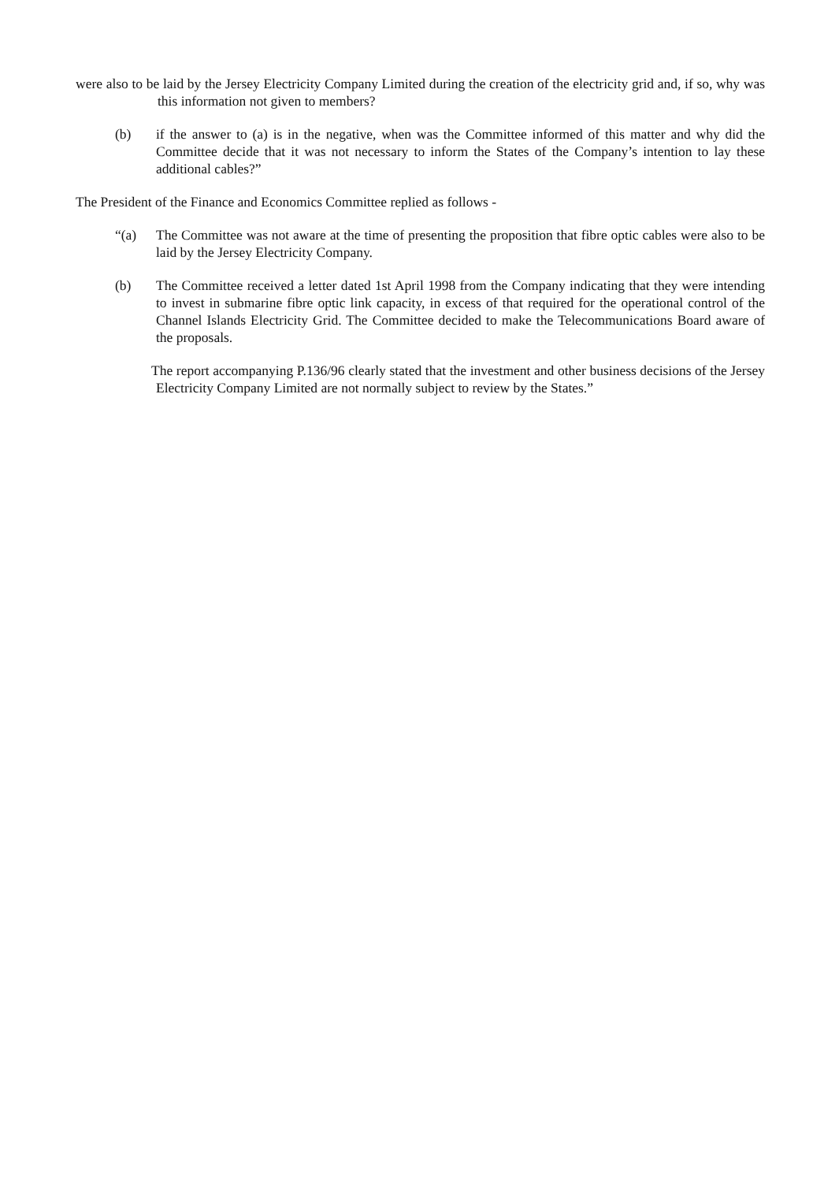were also to be laid by the Jersey Electricity Company Limited during the creation of the electricity grid and, if so, why was this information not given to members?
(b) if the answer to (a) is in the negative, when was the Committee informed of this matter and why did the Committee decide that it was not necessary to inform the States of the Company’s intention to lay these additional cables?”
The President of the Finance and Economics Committee replied as follows -
“(a) The Committee was not aware at the time of presenting the proposition that fibre optic cables were also to be laid by the Jersey Electricity Company.
(b) The Committee received a letter dated 1st April 1998 from the Company indicating that they were intending to invest in submarine fibre optic link capacity, in excess of that required for the operational control of the Channel Islands Electricity Grid. The Committee decided to make the Telecommunications Board aware of the proposals.
The report accompanying P.136/96 clearly stated that the investment and other business decisions of the Jersey Electricity Company Limited are not normally subject to review by the States.”